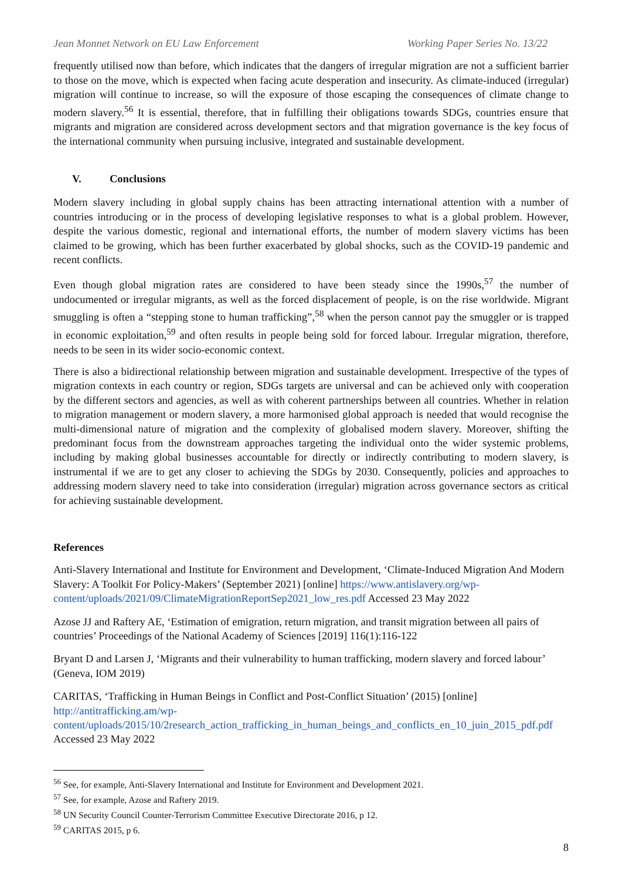Jean Monnet Network on EU Law Enforcement Working Paper Series No. 13/22
frequently utilised now than before, which indicates that the dangers of irregular migration are not a sufficient barrier to those on the move, which is expected when facing acute desperation and insecurity. As climate-induced (irregular) migration will continue to increase, so will the exposure of those escaping the consequences of climate change to modern slavery.<sup>56</sup> It is essential, therefore, that in fulfilling their obligations towards SDGs, countries ensure that migrants and migration are considered across development sectors and that migration governance is the key focus of the international community when pursuing inclusive, integrated and sustainable development.
V. Conclusions
Modern slavery including in global supply chains has been attracting international attention with a number of countries introducing or in the process of developing legislative responses to what is a global problem. However, despite the various domestic, regional and international efforts, the number of modern slavery victims has been claimed to be growing, which has been further exacerbated by global shocks, such as the COVID-19 pandemic and recent conflicts.
Even though global migration rates are considered to have been steady since the 1990s,<sup>57</sup> the number of undocumented or irregular migrants, as well as the forced displacement of people, is on the rise worldwide. Migrant smuggling is often a “stepping stone to human trafficking”,<sup>58</sup> when the person cannot pay the smuggler or is trapped in economic exploitation,<sup>59</sup> and often results in people being sold for forced labour. Irregular migration, therefore, needs to be seen in its wider socio-economic context.
There is also a bidirectional relationship between migration and sustainable development. Irrespective of the types of migration contexts in each country or region, SDGs targets are universal and can be achieved only with cooperation by the different sectors and agencies, as well as with coherent partnerships between all countries. Whether in relation to migration management or modern slavery, a more harmonised global approach is needed that would recognise the multi-dimensional nature of migration and the complexity of globalised modern slavery. Moreover, shifting the predominant focus from the downstream approaches targeting the individual onto the wider systemic problems, including by making global businesses accountable for directly or indirectly contributing to modern slavery, is instrumental if we are to get any closer to achieving the SDGs by 2030. Consequently, policies and approaches to addressing modern slavery need to take into consideration (irregular) migration across governance sectors as critical for achieving sustainable development.
References
Anti-Slavery International and Institute for Environment and Development, ‘Climate-Induced Migration And Modern Slavery: A Toolkit For Policy-Makers’ (September 2021) [online] https://www.antislavery.org/wp-content/uploads/2021/09/ClimateMigrationReportSep2021_low_res.pdf Accessed 23 May 2022
Azose JJ and Raftery AE, ‘Estimation of emigration, return migration, and transit migration between all pairs of countries’ Proceedings of the National Academy of Sciences [2019] 116(1):116-122
Bryant D and Larsen J, ‘Migrants and their vulnerability to human trafficking, modern slavery and forced labour’ (Geneva, IOM 2019)
CARITAS, ‘Trafficking in Human Beings in Conflict and Post-Conflict Situation’ (2015) [online] http://antitrafficking.am/wp-content/uploads/2015/10/2research_action_trafficking_in_human_beings_and_conflicts_en_10_juin_2015_pdf.pdf Accessed 23 May 2022
<sup>56</sup> See, for example, Anti-Slavery International and Institute for Environment and Development 2021.
<sup>57</sup> See, for example, Azose and Raftery 2019.
<sup>58</sup> UN Security Council Counter-Terrorism Committee Executive Directorate 2016, p 12.
<sup>59</sup> CARITAS 2015, p 6.
8